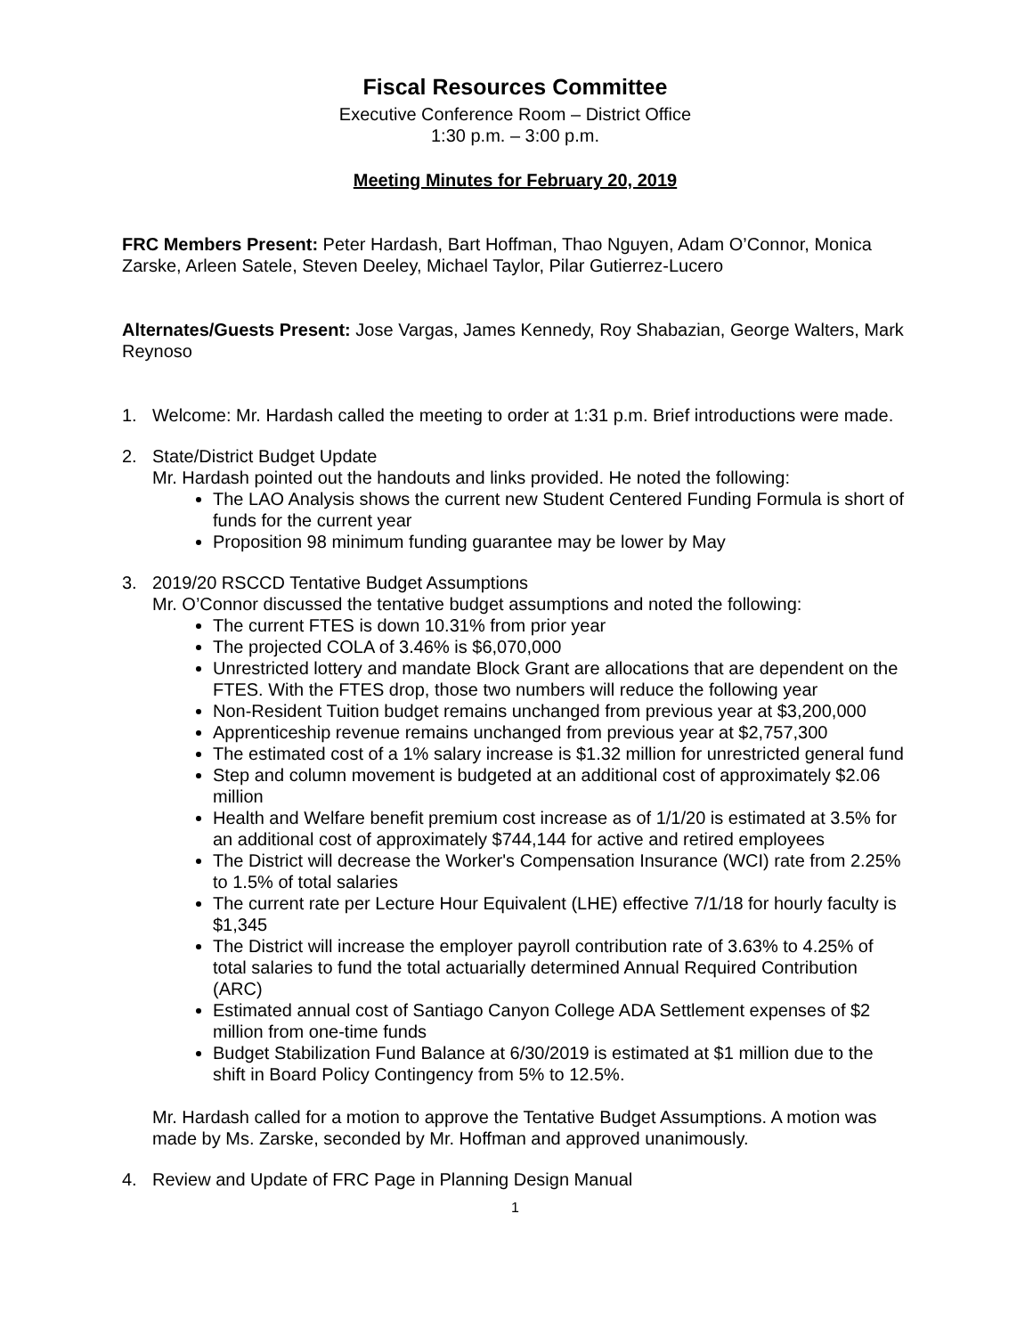Fiscal Resources Committee
Executive Conference Room – District Office
1:30 p.m. – 3:00 p.m.
Meeting Minutes for February 20, 2019
FRC Members Present: Peter Hardash, Bart Hoffman, Thao Nguyen, Adam O’Connor, Monica Zarske, Arleen Satele, Steven Deeley, Michael Taylor, Pilar Gutierrez-Lucero
Alternates/Guests Present: Jose Vargas, James Kennedy, Roy Shabazian, George Walters, Mark Reynoso
1. Welcome: Mr. Hardash called the meeting to order at 1:31 p.m. Brief introductions were made.
2. State/District Budget Update
Mr. Hardash pointed out the handouts and links provided. He noted the following:
The LAO Analysis shows the current new Student Centered Funding Formula is short of funds for the current year
Proposition 98 minimum funding guarantee may be lower by May
3. 2019/20 RSCCD Tentative Budget Assumptions
Mr. O’Connor discussed the tentative budget assumptions and noted the following:
The current FTES is down 10.31% from prior year
The projected COLA of 3.46% is $6,070,000
Unrestricted lottery and mandate Block Grant are allocations that are dependent on the FTES. With the FTES drop, those two numbers will reduce the following year
Non-Resident Tuition budget remains unchanged from previous year at $3,200,000
Apprenticeship revenue remains unchanged from previous year at $2,757,300
The estimated cost of a 1% salary increase is $1.32 million for unrestricted general fund
Step and column movement is budgeted at an additional cost of approximately $2.06 million
Health and Welfare benefit premium cost increase as of 1/1/20 is estimated at 3.5% for an additional cost of approximately $744,144 for active and retired employees
The District will decrease the Worker's Compensation Insurance (WCI) rate from 2.25% to 1.5% of total salaries
The current rate per Lecture Hour Equivalent (LHE) effective 7/1/18 for hourly faculty is $1,345
The District will increase the employer payroll contribution rate of 3.63% to 4.25% of total salaries to fund the total actuarially determined Annual Required Contribution (ARC)
Estimated annual cost of Santiago Canyon College ADA Settlement expenses of $2 million from one-time funds
Budget Stabilization Fund Balance at 6/30/2019 is estimated at $1 million due to the shift in Board Policy Contingency from 5% to 12.5%.
Mr. Hardash called for a motion to approve the Tentative Budget Assumptions. A motion was made by Ms. Zarske, seconded by Mr. Hoffman and approved unanimously.
4. Review and Update of FRC Page in Planning Design Manual
1